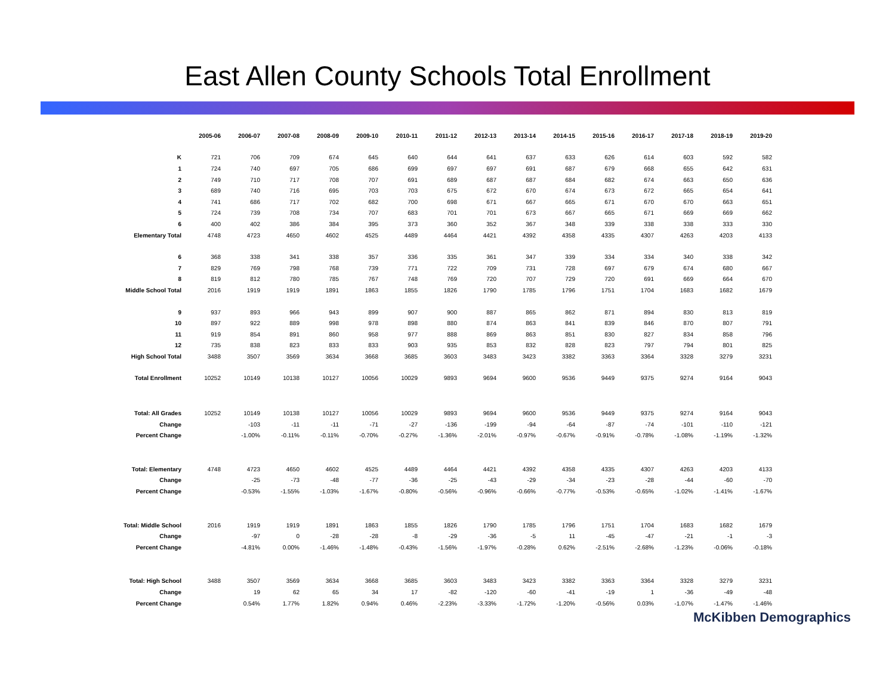East Allen County Schools Total Enrollment
| | 2005-06 | 2006-07 | 2007-08 | 2008-09 | 2009-10 | 2010-11 | 2011-12 | 2012-13 | 2013-14 | 2014-15 | 2015-16 | 2016-17 | 2017-18 | 2018-19 | 2019-20 |
| K | 721 | 706 | 709 | 674 | 645 | 640 | 644 | 641 | 637 | 633 | 626 | 614 | 603 | 592 | 582 |
| 1 | 724 | 740 | 697 | 705 | 686 | 699 | 697 | 697 | 691 | 687 | 679 | 668 | 655 | 642 | 631 |
| 2 | 749 | 710 | 717 | 708 | 707 | 691 | 689 | 687 | 687 | 684 | 682 | 674 | 663 | 650 | 636 |
| 3 | 689 | 740 | 716 | 695 | 703 | 703 | 675 | 672 | 670 | 674 | 673 | 672 | 665 | 654 | 641 |
| 4 | 741 | 686 | 717 | 702 | 682 | 700 | 698 | 671 | 667 | 665 | 671 | 670 | 670 | 663 | 651 |
| 5 | 724 | 739 | 708 | 734 | 707 | 683 | 701 | 701 | 673 | 667 | 665 | 671 | 669 | 669 | 662 |
| 6 | 400 | 402 | 386 | 384 | 395 | 373 | 360 | 352 | 367 | 348 | 339 | 338 | 338 | 333 | 330 |
| Elementary Total | 4748 | 4723 | 4650 | 4602 | 4525 | 4489 | 4464 | 4421 | 4392 | 4358 | 4335 | 4307 | 4263 | 4203 | 4133 |
| 6 | 368 | 338 | 341 | 338 | 357 | 336 | 335 | 361 | 347 | 339 | 334 | 334 | 340 | 338 | 342 |
| 7 | 829 | 769 | 798 | 768 | 739 | 771 | 722 | 709 | 731 | 728 | 697 | 679 | 674 | 680 | 667 |
| 8 | 819 | 812 | 780 | 785 | 767 | 748 | 769 | 720 | 707 | 729 | 720 | 691 | 669 | 664 | 670 |
| Middle School Total | 2016 | 1919 | 1919 | 1891 | 1863 | 1855 | 1826 | 1790 | 1785 | 1796 | 1751 | 1704 | 1683 | 1682 | 1679 |
| 9 | 937 | 893 | 966 | 943 | 899 | 907 | 900 | 887 | 865 | 862 | 871 | 894 | 830 | 813 | 819 |
| 10 | 897 | 922 | 889 | 998 | 978 | 898 | 880 | 874 | 863 | 841 | 839 | 846 | 870 | 807 | 791 |
| 11 | 919 | 854 | 891 | 860 | 958 | 977 | 888 | 869 | 863 | 851 | 830 | 827 | 834 | 858 | 796 |
| 12 | 735 | 838 | 823 | 833 | 833 | 903 | 935 | 853 | 832 | 828 | 823 | 797 | 794 | 801 | 825 |
| High School Total | 3488 | 3507 | 3569 | 3634 | 3668 | 3685 | 3603 | 3483 | 3423 | 3382 | 3363 | 3364 | 3328 | 3279 | 3231 |
| Total Enrollment | 10252 | 10149 | 10138 | 10127 | 10056 | 10029 | 9893 | 9694 | 9600 | 9536 | 9449 | 9375 | 9274 | 9164 | 9043 |
| Total: All Grades | 10252 | 10149 | 10138 | 10127 | 10056 | 10029 | 9893 | 9694 | 9600 | 9536 | 9449 | 9375 | 9274 | 9164 | 9043 |
| Change | | -103 | -11 | -11 | -71 | -27 | -136 | -199 | -94 | -64 | -87 | -74 | -101 | -110 | -121 |
| Percent Change | | -1.00% | -0.11% | -0.11% | -0.70% | -0.27% | -1.36% | -2.01% | -0.97% | -0.67% | -0.91% | -0.78% | -1.08% | -1.19% | -1.32% |
| Total: Elementary | 4748 | 4723 | 4650 | 4602 | 4525 | 4489 | 4464 | 4421 | 4392 | 4358 | 4335 | 4307 | 4263 | 4203 | 4133 |
| Change | | -25 | -73 | -48 | -77 | -36 | -25 | -43 | -29 | -34 | -23 | -28 | -44 | -60 | -70 |
| Percent Change | | -0.53% | -1.55% | -1.03% | -1.67% | -0.80% | -0.56% | -0.96% | -0.66% | -0.77% | -0.53% | -0.65% | -1.02% | -1.41% | -1.67% |
| Total: Middle School | 2016 | 1919 | 1919 | 1891 | 1863 | 1855 | 1826 | 1790 | 1785 | 1796 | 1751 | 1704 | 1683 | 1682 | 1679 |
| Change | | -97 | 0 | -28 | -28 | -8 | -29 | -36 | -5 | 11 | -45 | -47 | -21 | -1 | -3 |
| Percent Change | | -4.81% | 0.00% | -1.46% | -1.48% | -0.43% | -1.56% | -1.97% | -0.28% | 0.62% | -2.51% | -2.68% | -1.23% | -0.06% | -0.18% |
| Total: High School | 3488 | 3507 | 3569 | 3634 | 3668 | 3685 | 3603 | 3483 | 3423 | 3382 | 3363 | 3364 | 3328 | 3279 | 3231 |
| Change | | 19 | 62 | 65 | 34 | 17 | -82 | -120 | -60 | -41 | -19 | 1 | -36 | -49 | -48 |
| Percent Change | | 0.54% | 1.77% | 1.82% | 0.94% | 0.46% | -2.23% | -3.33% | -1.72% | -1.20% | -0.56% | 0.03% | -1.07% | -1.47% | -1.46% |
McKibben Demographics